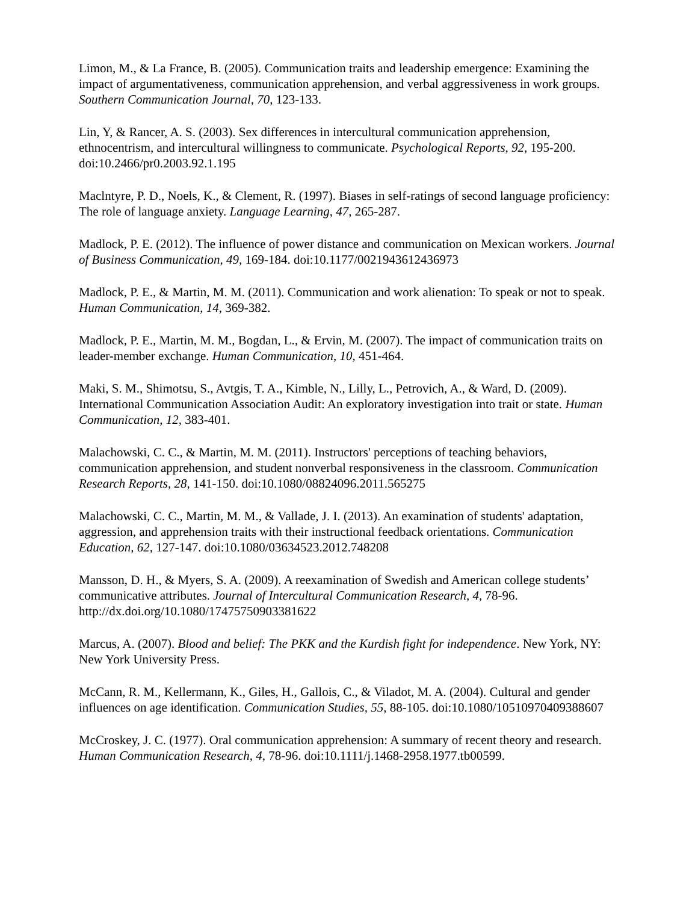Limon, M., & La France, B. (2005). Communication traits and leadership emergence: Examining the impact of argumentativeness, communication apprehension, and verbal aggressiveness in work groups. Southern Communication Journal, 70, 123-133.
Lin, Y, & Rancer, A. S. (2003). Sex differences in intercultural communication apprehension, ethnocentrism, and intercultural willingness to communicate. Psychological Reports, 92, 195-200. doi:10.2466/pr0.2003.92.1.195
Maclntyre, P. D., Noels, K., & Clement, R. (1997). Biases in self-ratings of second language proficiency: The role of language anxiety. Language Learning, 47, 265-287.
Madlock, P. E. (2012). The influence of power distance and communication on Mexican workers. Journal of Business Communication, 49, 169-184. doi:10.1177/0021943612436973
Madlock, P. E., & Martin, M. M. (2011). Communication and work alienation: To speak or not to speak. Human Communication, 14, 369-382.
Madlock, P. E., Martin, M. M., Bogdan, L., & Ervin, M. (2007). The impact of communication traits on leader-member exchange. Human Communication, 10, 451-464.
Maki, S. M., Shimotsu, S., Avtgis, T. A., Kimble, N., Lilly, L., Petrovich, A., & Ward, D. (2009). International Communication Association Audit: An exploratory investigation into trait or state. Human Communication, 12, 383-401.
Malachowski, C. C., & Martin, M. M. (2011). Instructors' perceptions of teaching behaviors, communication apprehension, and student nonverbal responsiveness in the classroom. Communication Research Reports, 28, 141-150. doi:10.1080/08824096.2011.565275
Malachowski, C. C., Martin, M. M., & Vallade, J. I. (2013). An examination of students' adaptation, aggression, and apprehension traits with their instructional feedback orientations. Communication Education, 62, 127-147. doi:10.1080/03634523.2012.748208
Mansson, D. H., & Myers, S. A. (2009). A reexamination of Swedish and American college students’ communicative attributes. Journal of Intercultural Communication Research, 4, 78-96. http://dx.doi.org/10.1080/17475750903381622
Marcus, A. (2007). Blood and belief: The PKK and the Kurdish fight for independence. New York, NY: New York University Press.
McCann, R. M., Kellermann, K., Giles, H., Gallois, C., & Viladot, M. A. (2004). Cultural and gender influences on age identification. Communication Studies, 55, 88-105. doi:10.1080/10510970409388607
McCroskey, J. C. (1977). Oral communication apprehension: A summary of recent theory and research. Human Communication Research, 4, 78-96. doi:10.1111/j.1468-2958.1977.tb00599.